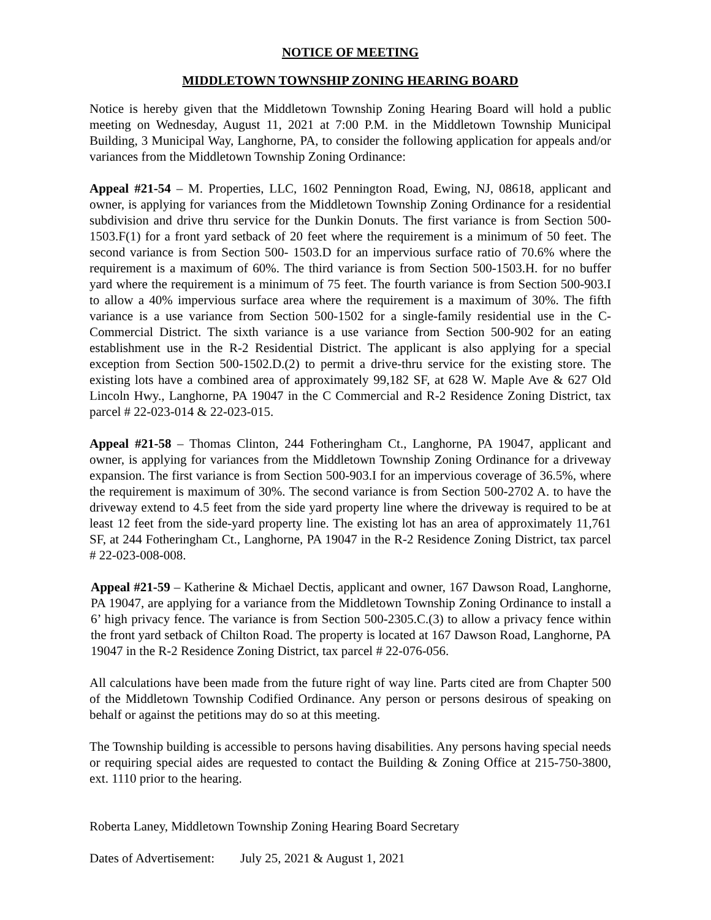NOTICE OF MEETING
MIDDLETOWN TOWNSHIP ZONING HEARING BOARD
Notice is hereby given that the Middletown Township Zoning Hearing Board will hold a public meeting on Wednesday, August 11, 2021 at 7:00 P.M. in the Middletown Township Municipal Building, 3 Municipal Way, Langhorne, PA, to consider the following application for appeals and/or variances from the Middletown Township Zoning Ordinance:
Appeal #21-54 – M. Properties, LLC, 1602 Pennington Road, Ewing, NJ, 08618, applicant and owner, is applying for variances from the Middletown Township Zoning Ordinance for a residential subdivision and drive thru service for the Dunkin Donuts. The first variance is from Section 500-1503.F(1) for a front yard setback of 20 feet where the requirement is a minimum of 50 feet. The second variance is from Section 500- 1503.D for an impervious surface ratio of 70.6% where the requirement is a maximum of 60%. The third variance is from Section 500-1503.H. for no buffer yard where the requirement is a minimum of 75 feet. The fourth variance is from Section 500-903.I to allow a 40% impervious surface area where the requirement is a maximum of 30%. The fifth variance is a use variance from Section 500-1502 for a single-family residential use in the C-Commercial District. The sixth variance is a use variance from Section 500-902 for an eating establishment use in the R-2 Residential District. The applicant is also applying for a special exception from Section 500-1502.D.(2) to permit a drive-thru service for the existing store. The existing lots have a combined area of approximately 99,182 SF, at 628 W. Maple Ave & 627 Old Lincoln Hwy., Langhorne, PA 19047 in the C Commercial and R-2 Residence Zoning District, tax parcel # 22-023-014 & 22-023-015.
Appeal #21-58 – Thomas Clinton, 244 Fotheringham Ct., Langhorne, PA 19047, applicant and owner, is applying for variances from the Middletown Township Zoning Ordinance for a driveway expansion. The first variance is from Section 500-903.I for an impervious coverage of 36.5%, where the requirement is maximum of 30%. The second variance is from Section 500-2702 A. to have the driveway extend to 4.5 feet from the side yard property line where the driveway is required to be at least 12 feet from the side-yard property line. The existing lot has an area of approximately 11,761 SF, at 244 Fotheringham Ct., Langhorne, PA 19047 in the R-2 Residence Zoning District, tax parcel # 22-023-008-008.
Appeal #21-59 – Katherine & Michael Dectis, applicant and owner, 167 Dawson Road, Langhorne, PA 19047, are applying for a variance from the Middletown Township Zoning Ordinance to install a 6’ high privacy fence. The variance is from Section 500-2305.C.(3) to allow a privacy fence within the front yard setback of Chilton Road. The property is located at 167 Dawson Road, Langhorne, PA 19047 in the R-2 Residence Zoning District, tax parcel # 22-076-056.
All calculations have been made from the future right of way line. Parts cited are from Chapter 500 of the Middletown Township Codified Ordinance. Any person or persons desirous of speaking on behalf or against the petitions may do so at this meeting.
The Township building is accessible to persons having disabilities. Any persons having special needs or requiring special aides are requested to contact the Building & Zoning Office at 215-750-3800, ext. 1110 prior to the hearing.
Roberta Laney, Middletown Township Zoning Hearing Board Secretary
Dates of Advertisement: July 25, 2021 & August 1, 2021